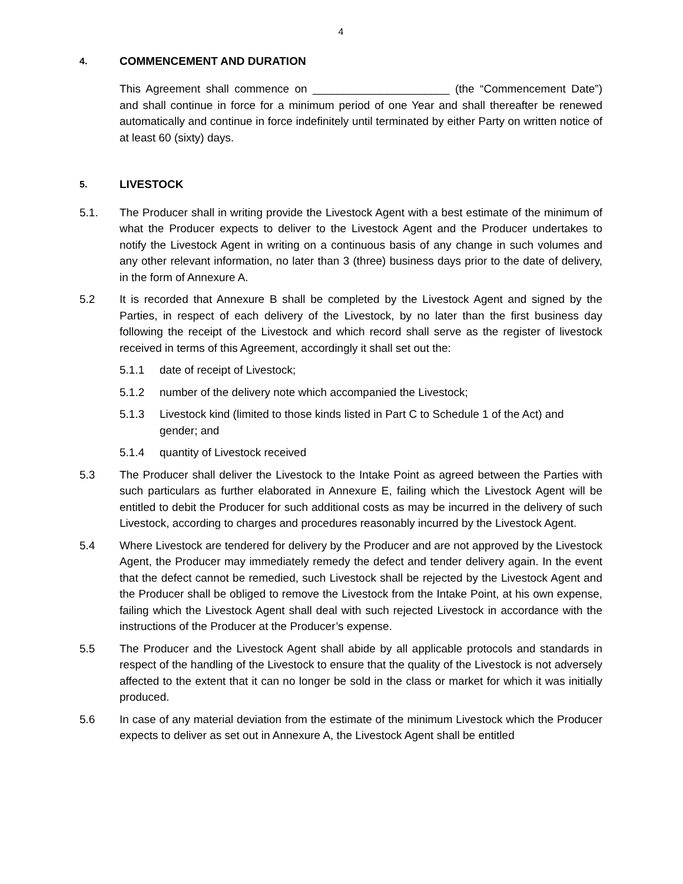4
4. COMMENCEMENT AND DURATION
This Agreement shall commence on ______________________ (the “Commencement Date”) and shall continue in force for a minimum period of one Year and shall thereafter be renewed automatically and continue in force indefinitely until terminated by either Party on written notice of at least 60 (sixty) days.
5. LIVESTOCK
5.1. The Producer shall in writing provide the Livestock Agent with a best estimate of the minimum of what the Producer expects to deliver to the Livestock Agent and the Producer undertakes to notify the Livestock Agent in writing on a continuous basis of any change in such volumes and any other relevant information, no later than 3 (three) business days prior to the date of delivery, in the form of Annexure A.
5.2 It is recorded that Annexure B shall be completed by the Livestock Agent and signed by the Parties, in respect of each delivery of the Livestock, by no later than the first business day following the receipt of the Livestock and which record shall serve as the register of livestock received in terms of this Agreement, accordingly it shall set out the:
5.1.1 date of receipt of Livestock;
5.1.2 number of the delivery note which accompanied the Livestock;
5.1.3 Livestock kind (limited to those kinds listed in Part C to Schedule 1 of the Act) and gender; and
5.1.4 quantity of Livestock received
5.3 The Producer shall deliver the Livestock to the Intake Point as agreed between the Parties with such particulars as further elaborated in Annexure E, failing which the Livestock Agent will be entitled to debit the Producer for such additional costs as may be incurred in the delivery of such Livestock, according to charges and procedures reasonably incurred by the Livestock Agent.
5.4 Where Livestock are tendered for delivery by the Producer and are not approved by the Livestock Agent, the Producer may immediately remedy the defect and tender delivery again. In the event that the defect cannot be remedied, such Livestock shall be rejected by the Livestock Agent and the Producer shall be obliged to remove the Livestock from the Intake Point, at his own expense, failing which the Livestock Agent shall deal with such rejected Livestock in accordance with the instructions of the Producer at the Producer’s expense.
5.5 The Producer and the Livestock Agent shall abide by all applicable protocols and standards in respect of the handling of the Livestock to ensure that the quality of the Livestock is not adversely affected to the extent that it can no longer be sold in the class or market for which it was initially produced.
5.6 In case of any material deviation from the estimate of the minimum Livestock which the Producer expects to deliver as set out in Annexure A, the Livestock Agent shall be entitled